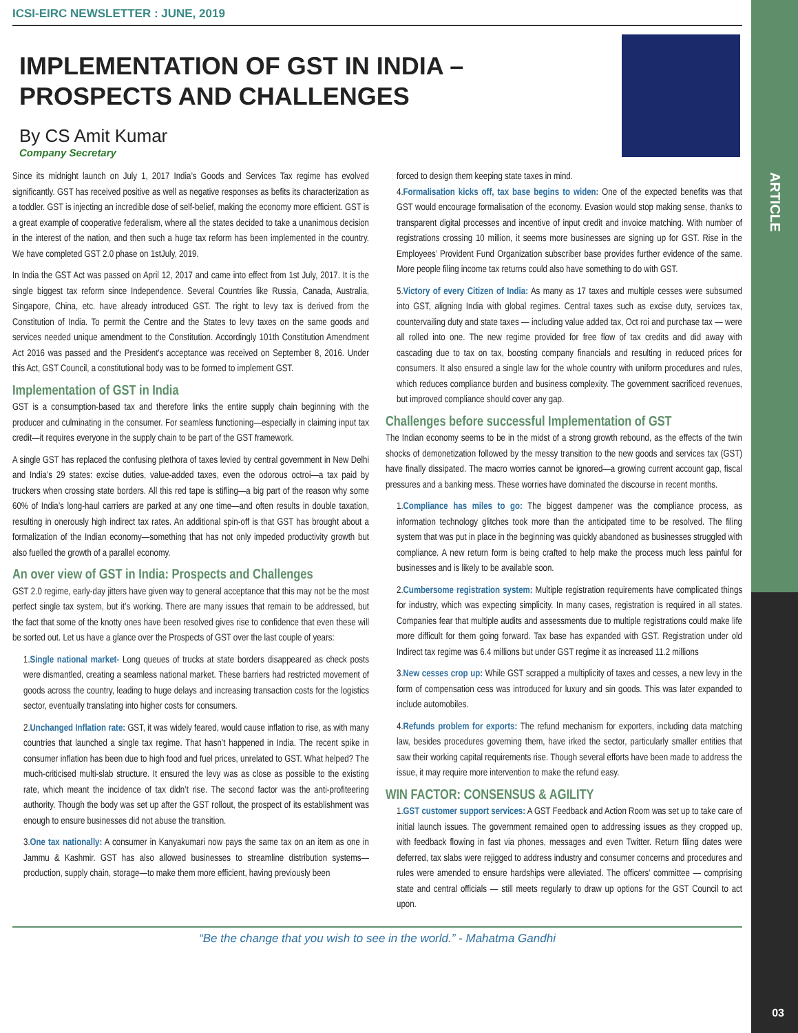ARTICLE
ICSI-EIRC NEWSLETTER : JUNE, 2019
IMPLEMENTATION OF GST IN INDIA – PROSPECTS AND CHALLENGES
By CS Amit Kumar
Company Secretary
Since its midnight launch on July 1, 2017 India’s Goods and Services Tax regime has evolved significantly. GST has received positive as well as negative responses as befits its characterization as a toddler. GST is injecting an incredible dose of self-belief, making the economy more efficient. GST is a great example of cooperative federalism, where all the states decided to take a unanimous decision in the interest of the nation, and then such a huge tax reform has been implemented in the country. We have completed GST 2.0 phase on 1stJuly, 2019.
In India the GST Act was passed on April 12, 2017 and came into effect from 1st July, 2017. It is the single biggest tax reform since Independence. Several Countries like Russia, Canada, Australia, Singapore, China, etc. have already introduced GST. The right to levy tax is derived from the Constitution of India. To permit the Centre and the States to levy taxes on the same goods and services needed unique amendment to the Constitution. Accordingly 101th Constitution Amendment Act 2016 was passed and the President’s acceptance was received on September 8, 2016. Under this Act, GST Council, a constitutional body was to be formed to implement GST.
Implementation of GST in India
GST is a consumption-based tax and therefore links the entire supply chain beginning with the producer and culminating in the consumer. For seamless functioning—especially in claiming input tax credit—it requires everyone in the supply chain to be part of the GST framework.
A single GST has replaced the confusing plethora of taxes levied by central government in New Delhi and India’s 29 states: excise duties, value-added taxes, even the odorous octroi—a tax paid by truckers when crossing state borders. All this red tape is stifling—a big part of the reason why some 60% of India’s long-haul carriers are parked at any one time—and often results in double taxation, resulting in onerously high indirect tax rates. An additional spin-off is that GST has brought about a formalization of the Indian economy—something that has not only impeded productivity growth but also fuelled the growth of a parallel economy.
An over view of GST in India: Prospects and Challenges
GST 2.0 regime, early-day jitters have given way to general acceptance that this may not be the most perfect single tax system, but it’s working. There are many issues that remain to be addressed, but the fact that some of the knotty ones have been resolved gives rise to confidence that even these will be sorted out. Let us have a glance over the Prospects of GST over the last couple of years:
1.Single national market- Long queues of trucks at state borders disappeared as check posts were dismantled, creating a seamless national market. These barriers had restricted movement of goods across the country, leading to huge delays and increasing transaction costs for the logistics sector, eventually translating into higher costs for consumers.
2.Unchanged Inflation rate: GST, it was widely feared, would cause inflation to rise, as with many countries that launched a single tax regime. That hasn’t happened in India. The recent spike in consumer inflation has been due to high food and fuel prices, unrelated to GST. What helped? The much-criticised multi-slab structure. It ensured the levy was as close as possible to the existing rate, which meant the incidence of tax didn’t rise. The second factor was the anti-profiteering authority. Though the body was set up after the GST rollout, the prospect of its establishment was enough to ensure businesses did not abuse the transition.
3.One tax nationally: A consumer in Kanyakumari now pays the same tax on an item as one in Jammu & Kashmir. GST has also allowed businesses to streamline distribution systems—production, supply chain, storage—to make them more efficient, having previously been
forced to design them keeping state taxes in mind.
4.Formalisation kicks off, tax base begins to widen: One of the expected benefits was that GST would encourage formalisation of the economy. Evasion would stop making sense, thanks to transparent digital processes and incentive of input credit and invoice matching. With number of registrations crossing 10 million, it seems more businesses are signing up for GST. Rise in the Employees’ Provident Fund Organization subscriber base provides further evidence of the same. More people filing income tax returns could also have something to do with GST.
5.Victory of every Citizen of India: As many as 17 taxes and multiple cesses were subsumed into GST, aligning India with global regimes. Central taxes such as excise duty, services tax, countervailing duty and state taxes — including value added tax, Oct roi and purchase tax — were all rolled into one. The new regime provided for free flow of tax credits and did away with cascading due to tax on tax, boosting company financials and resulting in reduced prices for consumers. It also ensured a single law for the whole country with uniform procedures and rules, which reduces compliance burden and business complexity. The government sacrificed revenues, but improved compliance should cover any gap.
Challenges before successful Implementation of GST
The Indian economy seems to be in the midst of a strong growth rebound, as the effects of the twin shocks of demonetization followed by the messy transition to the new goods and services tax (GST) have finally dissipated. The macro worries cannot be ignored—a growing current account gap, fiscal pressures and a banking mess. These worries have dominated the discourse in recent months.
1.Compliance has miles to go: The biggest dampener was the compliance process, as information technology glitches took more than the anticipated time to be resolved. The filing system that was put in place in the beginning was quickly abandoned as businesses struggled with compliance. A new return form is being crafted to help make the process much less painful for businesses and is likely to be available soon.
2.Cumbersome registration system: Multiple registration requirements have complicated things for industry, which was expecting simplicity. In many cases, registration is required in all states. Companies fear that multiple audits and assessments due to multiple registrations could make life more difficult for them going forward. Tax base has expanded with GST. Registration under old Indirect tax regime was 6.4 millions but under GST regime it as increased 11.2 millions
3.New cesses crop up: While GST scrapped a multiplicity of taxes and cesses, a new levy in the form of compensation cess was introduced for luxury and sin goods. This was later expanded to include automobiles.
4.Refunds problem for exports: The refund mechanism for exporters, including data matching law, besides procedures governing them, have irked the sector, particularly smaller entities that saw their working capital requirements rise. Though several efforts have been made to address the issue, it may require more intervention to make the refund easy.
WIN FACTOR: CONSENSUS & AGILITY
1.GST customer support services: A GST Feedback and Action Room was set up to take care of initial launch issues. The government remained open to addressing issues as they cropped up, with feedback flowing in fast via phones, messages and even Twitter. Return filing dates were deferred, tax slabs were rejigged to address industry and consumer concerns and procedures and rules were amended to ensure hardships were alleviated. The officers’ committee — comprising state and central officials — still meets regularly to draw up options for the GST Council to act upon.
“Be the change that you wish to see in the world.” - Mahatma Gandhi
03